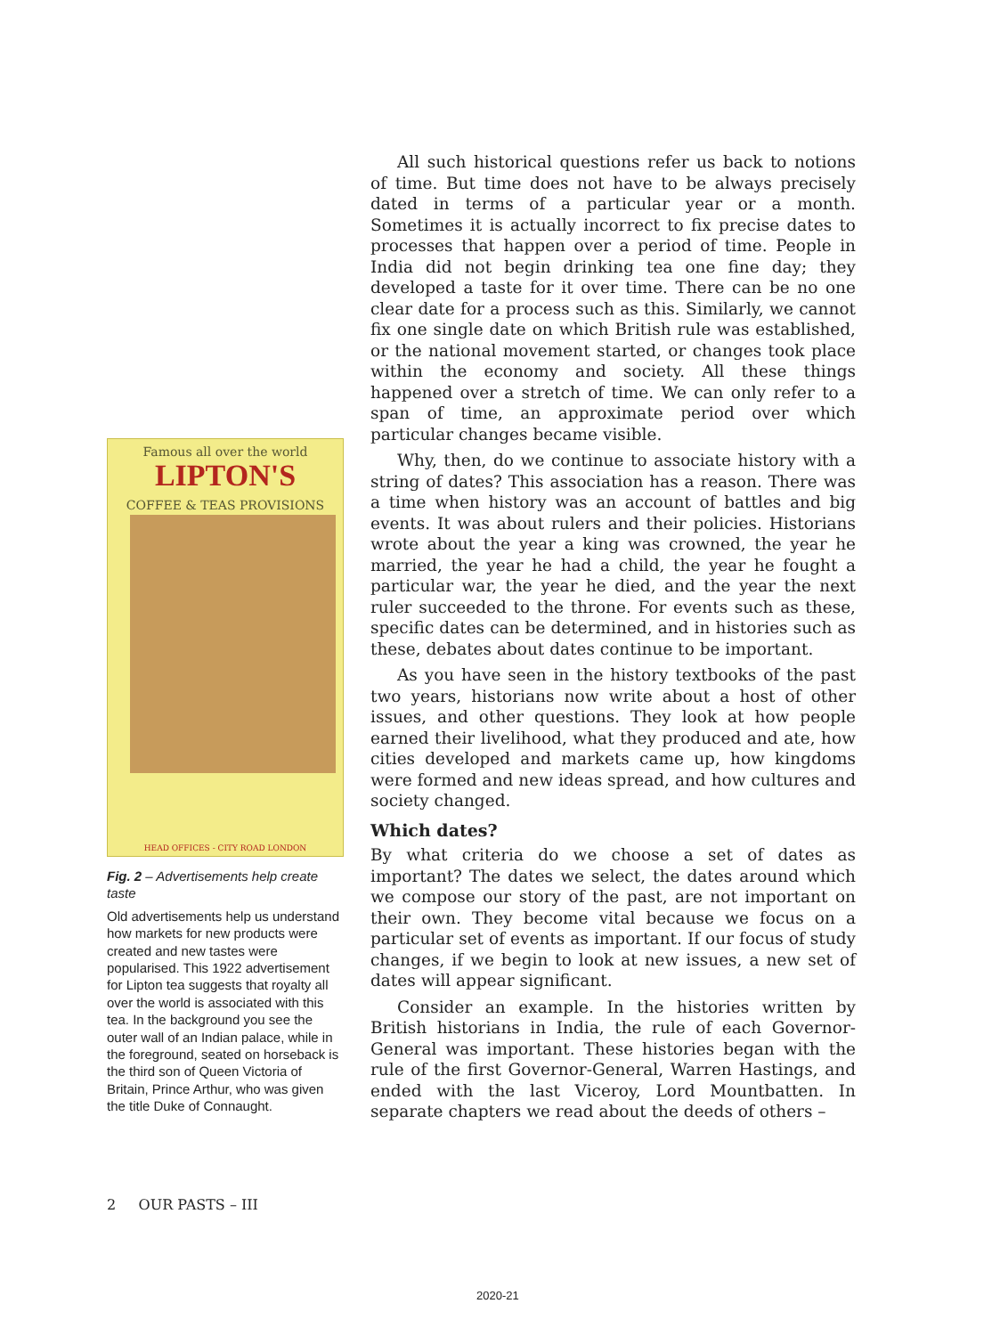Famous all over the world
LIPTON'S
COFFEE & TEAS PROVISIONS
HEAD OFFICES - CITY ROAD LONDON
Fig. 2 – Advertisements help create taste
Old advertisements help us understand how markets for new products were created and new tastes were popularised. This 1922 advertisement for Lipton tea suggests that royalty all over the world is associated with this tea. In the background you see the outer wall of an Indian palace, while in the foreground, seated on horseback is the third son of Queen Victoria of Britain, Prince Arthur, who was given the title Duke of Connaught.
All such historical questions refer us back to notions of time. But time does not have to be always precisely dated in terms of a particular year or a month. Sometimes it is actually incorrect to fix precise dates to processes that happen over a period of time. People in India did not begin drinking tea one fine day; they developed a taste for it over time. There can be no one clear date for a process such as this. Similarly, we cannot fix one single date on which British rule was established, or the national movement started, or changes took place within the economy and society. All these things happened over a stretch of time. We can only refer to a span of time, an approximate period over which particular changes became visible.
Why, then, do we continue to associate history with a string of dates? This association has a reason. There was a time when history was an account of battles and big events. It was about rulers and their policies. Historians wrote about the year a king was crowned, the year he married, the year he had a child, the year he fought a particular war, the year he died, and the year the next ruler succeeded to the throne. For events such as these, specific dates can be determined, and in histories such as these, debates about dates continue to be important.
As you have seen in the history textbooks of the past two years, historians now write about a host of other issues, and other questions. They look at how people earned their livelihood, what they produced and ate, how cities developed and markets came up, how kingdoms were formed and new ideas spread, and how cultures and society changed.
Which dates?
By what criteria do we choose a set of dates as important? The dates we select, the dates around which we compose our story of the past, are not important on their own. They become vital because we focus on a particular set of events as important. If our focus of study changes, if we begin to look at new issues, a new set of dates will appear significant.
Consider an example. In the histories written by British historians in India, the rule of each Governor-General was important. These histories began with the rule of the first Governor-General, Warren Hastings, and ended with the last Viceroy, Lord Mountbatten. In separate chapters we read about the deeds of others –
2 OUR PASTS – III
2020-21